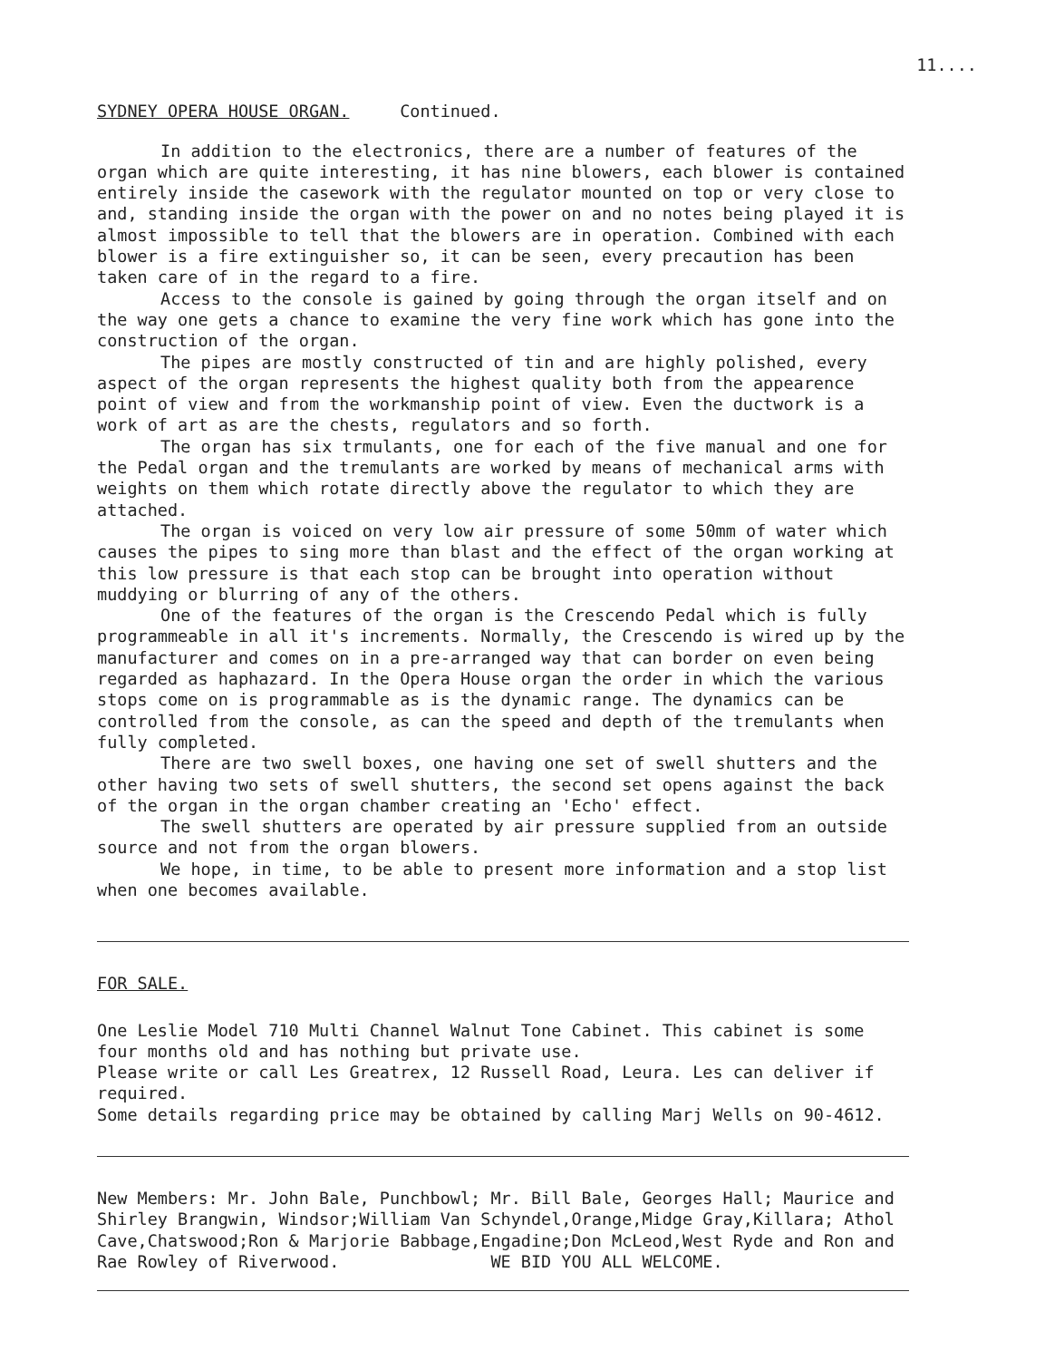11....
SYDNEY OPERA HOUSE ORGAN. Continued.
In addition to the electronics, there are a number of features of the organ which are quite interesting, it has nine blowers, each blower is contained entirely inside the casework with the regulator mounted on top or very close to and, standing inside the organ with the power on and no notes being played it is almost impossible to tell that the blowers are in operation. Combined with each blower is a fire extinguisher so, it can be seen, every precaution has been taken care of in the regard to a fire.
Access to the console is gained by going through the organ itself and on the way one gets a chance to examine the very fine work which has gone into the construction of the organ.
The pipes are mostly constructed of tin and are highly polished, every aspect of the organ represents the highest quality both from the appearence point of view and from the workmanship point of view. Even the ductwork is a work of art as are the chests, regulators and so forth.
The organ has six trmulants, one for each of the five manual and one for the Pedal organ and the tremulants are worked by means of mechanical arms with weights on them which rotate directly above the regulator to which they are attached.
The organ is voiced on very low air pressure of some 50mm of water which causes the pipes to sing more than blast and the effect of the organ working at this low pressure is that each stop can be brought into operation without muddying or blurring of any of the others.
One of the features of the organ is the Crescendo Pedal which is fully programmeable in all it's increments. Normally, the Crescendo is wired up by the manufacturer and comes on in a pre-arranged way that can border on even being regarded as haphazard. In the Opera House organ the order in which the various stops come on is programmable as is the dynamic range. The dynamics can be controlled from the console, as can the speed and depth of the tremulants when fully completed.
There are two swell boxes, one having one set of swell shutters and the other having two sets of swell shutters, the second set opens against the back of the organ in the organ chamber creating an 'Echo' effect.
The swell shutters are operated by air pressure supplied from an outside source and not from the organ blowers.
We hope, in time, to be able to present more information and a stop list when one becomes available.
FOR SALE.
One Leslie Model 710 Multi Channel Walnut Tone Cabinet. This cabinet is some four months old and has nothing but private use.
Please write or call Les Greatrex, 12 Russell Road, Leura. Les can deliver if required.
Some details regarding price may be obtained by calling Marj Wells on 90-4612.
New Members: Mr. John Bale, Punchbowl; Mr. Bill Bale, Georges Hall; Maurice and Shirley Brangwin, Windsor;William Van Schyndel,Orange,Midge Gray,Killara; Athol Cave,Chatswood;Ron & Marjorie Babbage,Engadine;Don McLeod,West Ryde and Ron and Rae Rowley of Riverwood. WE BID YOU ALL WELCOME.